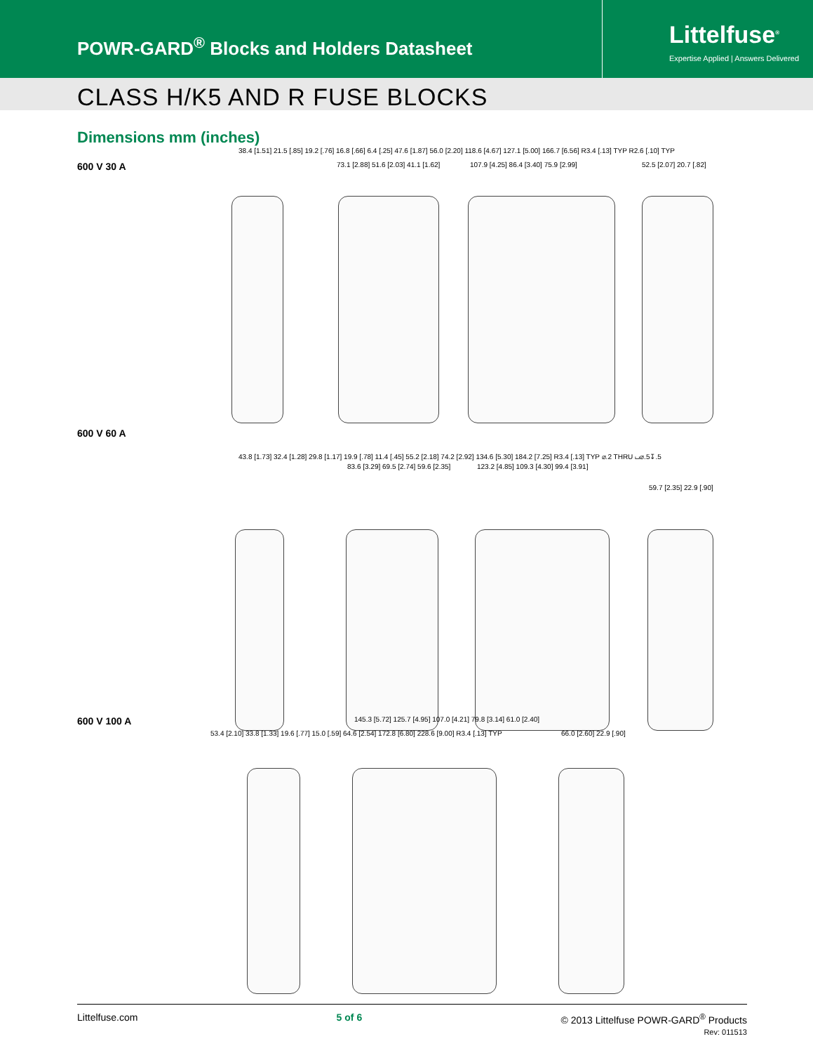POWR-GARD<sup>®</sup> Blocks and Holders Datasheet
Littelfuse<sup>®</sup>
Expertise Applied | Answers Delivered
CLASS H/K5 AND R FUSE BLOCKS
Dimensions mm (inches)
600 V 30 A
38.4 [1.51] 21.5 [.85] 19.2 [.76] 16.8 [.66] 6.4 [.25] 47.6 [1.87] 56.0 [2.20] 118.6 [4.67] 127.1 [5.00] 166.7 [6.56] R3.4 [.13] TYP R2.6 [.10] TYP
73.1 [2.88] 51.6 [2.03] 41.1 [1.62]
107.9 [4.25] 86.4 [3.40] 75.9 [2.99]
52.5 [2.07] 20.7 [.82]
600 V 60 A
43.8 [1.73] 32.4 [1.28] 29.8 [1.17] 19.9 [.78] 11.4 [.45] 55.2 [2.18] 74.2 [2.92] 134.6 [5.30] 184.2 [7.25] R3.4 [.13] TYP ⌀.2 THRU ⌴⌀.5↧.5
83.6 [3.29] 69.5 [2.74] 59.6 [2.35]
123.2 [4.85] 109.3 [4.30] 99.4 [3.91]
59.7 [2.35] 22.9 [.90]
600 V 100 A
53.4 [2.10] 33.8 [1.33] 19.6 [.77] 15.0 [.59] 64.6 [2.54] 172.8 [6.80] 228.6 [9.00] R3.4 [.13] TYP
145.3 [5.72] 125.7 [4.95] 107.0 [4.21] 79.8 [3.14] 61.0 [2.40]
66.0 [2.60] 22.9 [.90]
Littelfuse.com 5 of 6 © 2013 Littelfuse POWR-GARD<sup>®</sup> Products
Rev: 011513